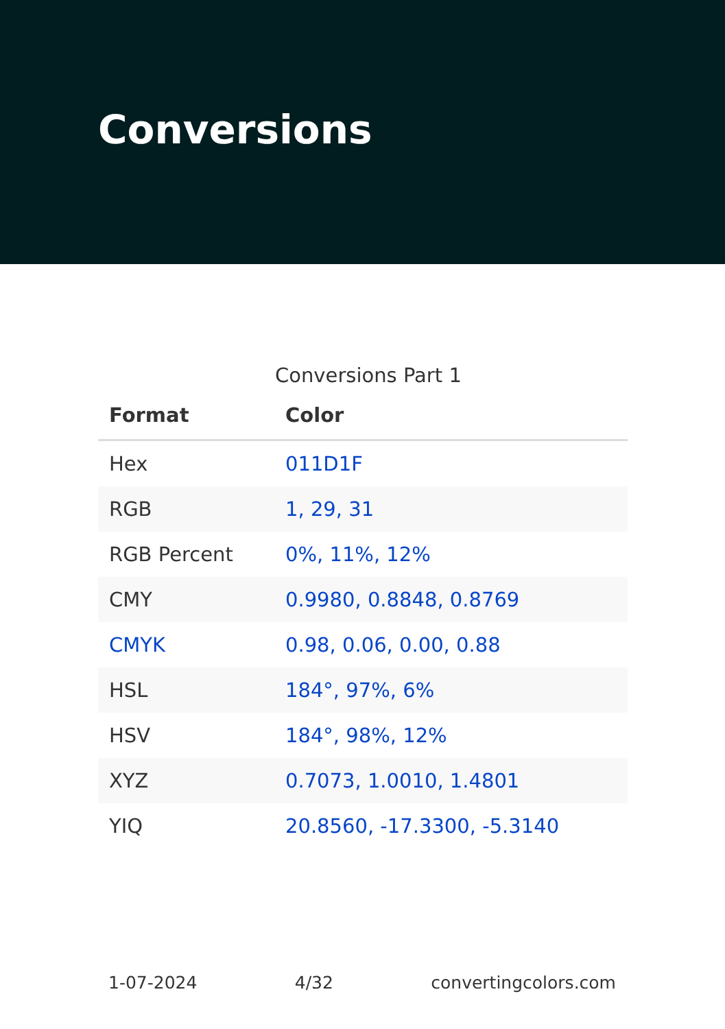Conversions
Conversions Part 1
| Format | Color |
| --- | --- |
| Hex | 011D1F |
| RGB | 1, 29, 31 |
| RGB Percent | 0%, 11%, 12% |
| CMY | 0.9980, 0.8848, 0.8769 |
| CMYK | 0.98, 0.06, 0.00, 0.88 |
| HSL | 184°, 97%, 6% |
| HSV | 184°, 98%, 12% |
| XYZ | 0.7073, 1.0010, 1.4801 |
| YIQ | 20.8560, -17.3300, -5.3140 |
1-07-2024 4/32 convertingcolors.com